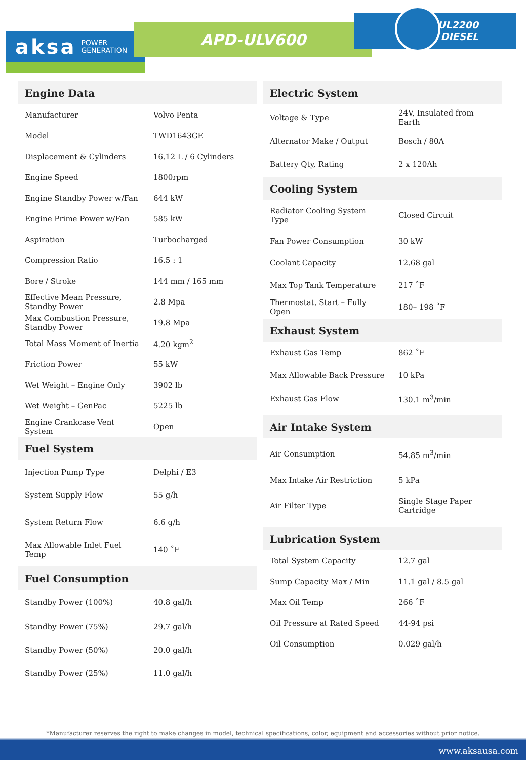aksa POWER
GENERATION
APD-ULV600
UL2200
DIESEL
Engine Data
| Manufacturer | Volvo Penta |
| Model | TWD1643GE |
| Displacement & Cylinders | 16.12 L / 6 Cylinders |
| Engine Speed | 1800rpm |
| Engine Standby Power w/Fan | 644 kW |
| Engine Prime Power w/Fan | 585 kW |
| Aspiration | Turbocharged |
| Compression Ratio | 16.5 : 1 |
| Bore / Stroke | 144 mm / 165 mm |
| Effective Mean Pressure, Standby Power | 2.8 Mpa |
| Max Combustion Pressure, Standby Power | 19.8 Mpa |
| Total Mass Moment of Inertia | 4.20 kgm<sup>2</sup> |
| Friction Power | 55 kW |
| Wet Weight – Engine Only | 3902 lb |
| Wet Weight – GenPac | 5225 lb |
| Engine Crankcase Vent System | Open |
Fuel System
| Injection Pump Type | Delphi / E3 |
| System Supply Flow | 55 g/h |
| System Return Flow | 6.6 g/h |
| Max Allowable Inlet Fuel Temp | 140 ˚F |
Fuel Consumption
| Standby Power (100%) | 40.8 gal/h |
| Standby Power (75%) | 29.7 gal/h |
| Standby Power (50%) | 20.0 gal/h |
| Standby Power (25%) | 11.0 gal/h |
Electric System
| Voltage & Type | 24V, Insulated from Earth |
| Alternator Make / Output | Bosch / 80A |
| Battery Qty, Rating | 2 x 120Ah |
Cooling System
| Radiator Cooling System Type | Closed Circuit |
| Fan Power Consumption | 30 kW |
| Coolant Capacity | 12.68 gal |
| Max Top Tank Temperature | 217 ˚F |
| Thermostat, Start – Fully Open | 180– 198 ˚F |
Exhaust System
| Exhaust Gas Temp | 862 ˚F |
| Max Allowable Back Pressure | 10 kPa |
| Exhaust Gas Flow | 130.1 m<sup>3</sup>/min |
Air Intake System
| Air Consumption | 54.85 m<sup>3</sup>/min |
| Max Intake Air Restriction | 5 kPa |
| Air Filter Type | Single Stage Paper Cartridge |
Lubrication System
| Total System Capacity | 12.7 gal |
| Sump Capacity Max / Min | 11.1 gal / 8.5 gal |
| Max Oil Temp | 266 ˚F |
| Oil Pressure at Rated Speed | 44-94 psi |
| Oil Consumption | 0.029 gal/h |
*Manufacturer reserves the right to make changes in model, technical specifications, color, equipment and accessories without prior notice.
www.aksausa.com